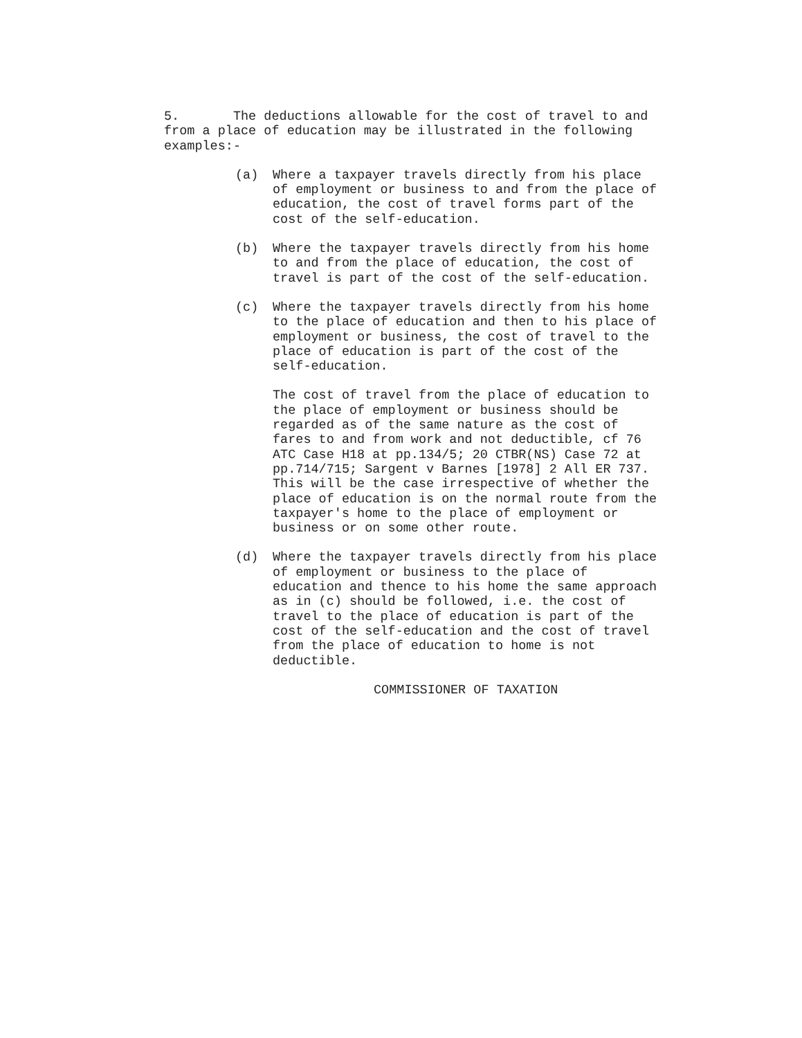5. The deductions allowable for the cost of travel to and from a place of education may be illustrated in the following examples:-
(a) Where a taxpayer travels directly from his place of employment or business to and from the place of education, the cost of travel forms part of the cost of the self-education.
(b) Where the taxpayer travels directly from his home to and from the place of education, the cost of travel is part of the cost of the self-education.
(c) Where the taxpayer travels directly from his home to the place of education and then to his place of employment or business, the cost of travel to the place of education is part of the cost of the self-education.
The cost of travel from the place of education to the place of employment or business should be regarded as of the same nature as the cost of fares to and from work and not deductible, cf 76 ATC Case H18 at pp.134/5; 20 CTBR(NS) Case 72 at pp.714/715; Sargent v Barnes [1978] 2 All ER 737. This will be the case irrespective of whether the place of education is on the normal route from the taxpayer's home to the place of employment or business or on some other route.
(d) Where the taxpayer travels directly from his place of employment or business to the place of education and thence to his home the same approach as in (c) should be followed, i.e. the cost of travel to the place of education is part of the cost of the self-education and the cost of travel from the place of education to home is not deductible.
COMMISSIONER OF TAXATION